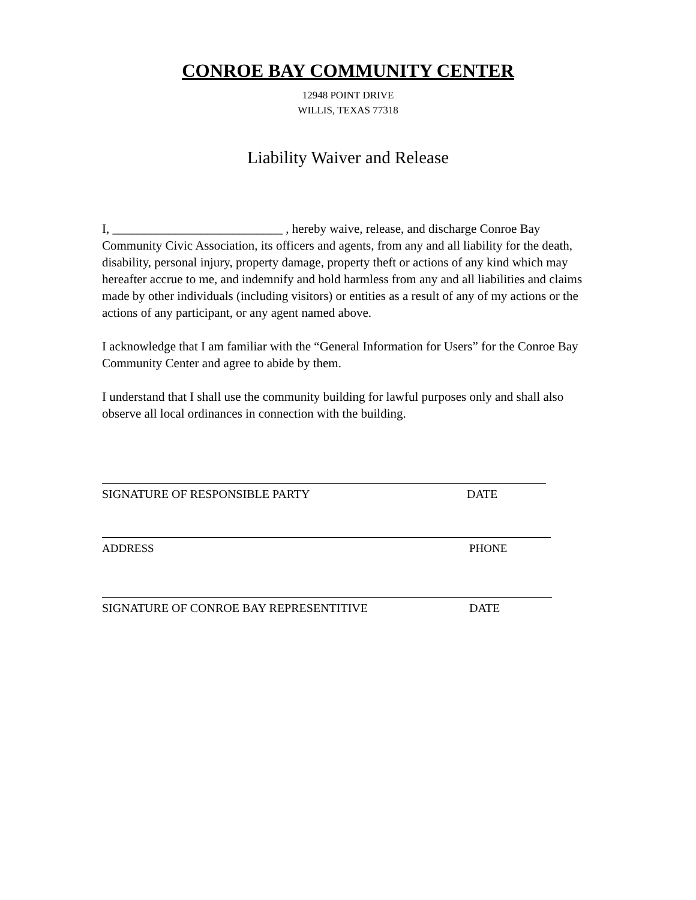CONROE BAY COMMUNITY CENTER
12948 POINT DRIVE
WILLIS, TEXAS 77318
Liability Waiver and Release
I, ___________________________ , hereby waive, release, and discharge Conroe Bay Community Civic Association, its officers and agents, from any and all liability for the death, disability, personal injury, property damage, property theft or actions of any kind which may hereafter accrue to me, and indemnify and hold harmless from any and all liabilities and claims made by other individuals (including visitors) or entities as a result of any of my actions or the actions of any participant, or any agent named above.
I acknowledge that I am familiar with the “General Information for Users” for the Conroe Bay Community Center and agree to abide by them.
I understand that I shall use the community building for lawful purposes only and shall also observe all local ordinances in connection with the building.
SIGNATURE OF RESPONSIBLE PARTY DATE
ADDRESS PHONE
SIGNATURE OF CONROE BAY REPRESENTITIVE DATE